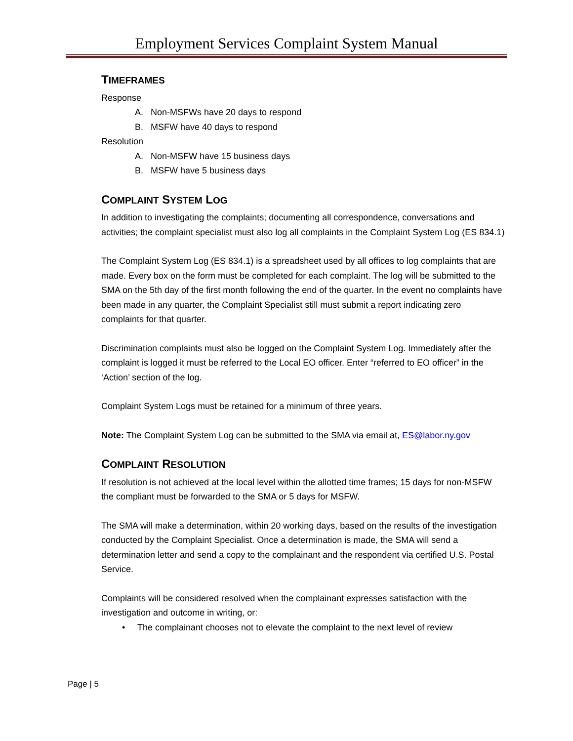Employment Services Complaint System Manual
TIMEFRAMES
Response
A. Non-MSFWs have 20 days to respond
B. MSFW have 40 days to respond
Resolution
A. Non-MSFW have 15 business days
B. MSFW have 5 business days
COMPLAINT SYSTEM LOG
In addition to investigating the complaints; documenting all correspondence, conversations and activities; the complaint specialist must also log all complaints in the Complaint System Log (ES 834.1)
The Complaint System Log (ES 834.1) is a spreadsheet used by all offices to log complaints that are made. Every box on the form must be completed for each complaint. The log will be submitted to the SMA on the 5th day of the first month following the end of the quarter. In the event no complaints have been made in any quarter, the Complaint Specialist still must submit a report indicating zero complaints for that quarter.
Discrimination complaints must also be logged on the Complaint System Log. Immediately after the complaint is logged it must be referred to the Local EO officer. Enter “referred to EO officer” in the ‘Action’ section of the log.
Complaint System Logs must be retained for a minimum of three years.
Note: The Complaint System Log can be submitted to the SMA via email at, ES@labor.ny.gov
COMPLAINT RESOLUTION
If resolution is not achieved at the local level within the allotted time frames; 15 days for non-MSFW the compliant must be forwarded to the SMA or 5 days for MSFW.
The SMA will make a determination, within 20 working days, based on the results of the investigation conducted by the Complaint Specialist. Once a determination is made, the SMA will send a determination letter and send a copy to the complainant and the respondent via certified U.S. Postal Service.
Complaints will be considered resolved when the complainant expresses satisfaction with the investigation and outcome in writing, or:
• The complainant chooses not to elevate the complaint to the next level of review
Page | 5